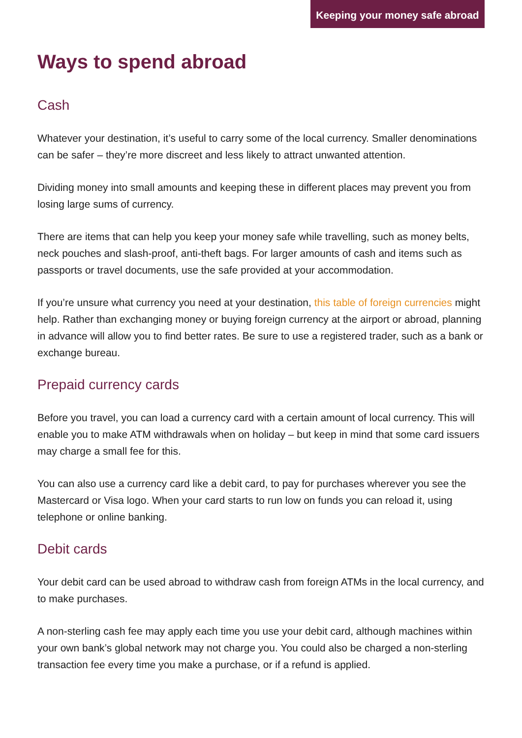Keeping your money safe abroad
Ways to spend abroad
Cash
Whatever your destination, it’s useful to carry some of the local currency. Smaller denominations can be safer – they’re more discreet and less likely to attract unwanted attention.
Dividing money into small amounts and keeping these in different places may prevent you from losing large sums of currency.
There are items that can help you keep your money safe while travelling, such as money belts, neck pouches and slash-proof, anti-theft bags. For larger amounts of cash and items such as passports or travel documents, use the safe provided at your accommodation.
If you’re unsure what currency you need at your destination, this table of foreign currencies might help. Rather than exchanging money or buying foreign currency at the airport or abroad, planning in advance will allow you to find better rates. Be sure to use a registered trader, such as a bank or exchange bureau.
Prepaid currency cards
Before you travel, you can load a currency card with a certain amount of local currency. This will enable you to make ATM withdrawals when on holiday – but keep in mind that some card issuers may charge a small fee for this.
You can also use a currency card like a debit card, to pay for purchases wherever you see the Mastercard or Visa logo. When your card starts to run low on funds you can reload it, using telephone or online banking.
Debit cards
Your debit card can be used abroad to withdraw cash from foreign ATMs in the local currency, and to make purchases.
A non-sterling cash fee may apply each time you use your debit card, although machines within your own bank’s global network may not charge you. You could also be charged a non-sterling transaction fee every time you make a purchase, or if a refund is applied.